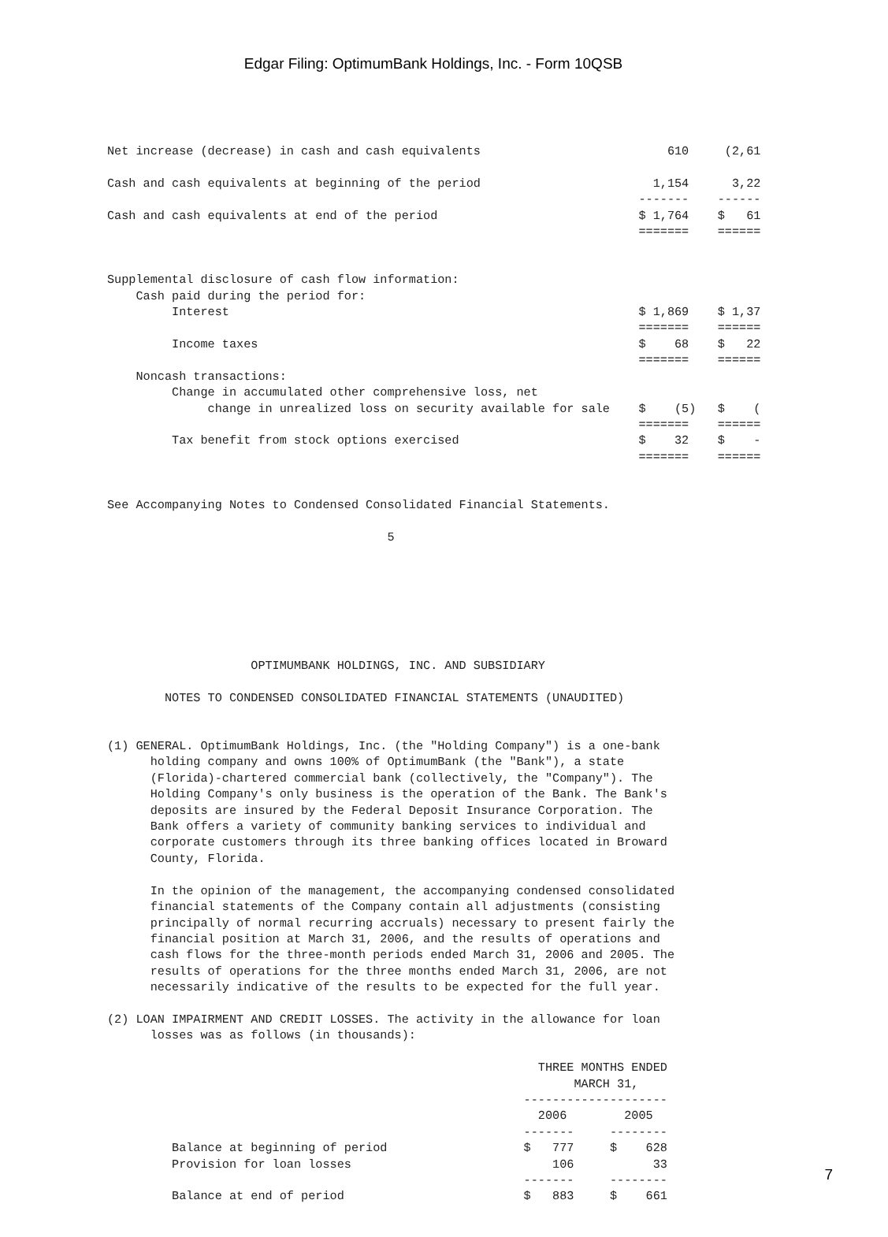Edgar Filing: OptimumBank Holdings, Inc. - Form 10QSB
Net increase (decrease) in cash and cash equivalents                          610     (2,61

Cash and cash equivalents at beginning of the period                        1,154      3,22
                                                                          -------    ------
Cash and cash equivalents at end of the period                            $ 1,764    $   61
                                                                          =======    ======


Supplemental disclosure of cash flow information:
    Cash paid during the period for:
         Interest                                                         $ 1,869    $ 1,37
                                                                          =======    ======
         Income taxes                                                     $    68    $   22
                                                                          =======    ======
    Noncash transactions:
         Change in accumulated other comprehensive loss, net
              change in unrealized loss on security available for sale    $    (5)   $    (
                                                                          =======    ======
         Tax benefit from stock options exercised                         $    32    $    -
                                                                          =======    ======


See Accompanying Notes to Condensed Consolidated Financial Statements.

                                       5







                    OPTIMUMBANK HOLDINGS, INC. AND SUBSIDIARY

        NOTES TO CONDENSED CONSOLIDATED FINANCIAL STATEMENTS (UNAUDITED)


(1) GENERAL. OptimumBank Holdings, Inc. (the "Holding Company") is a one-bank
      holding company and owns 100% of OptimumBank (the "Bank"), a state
      (Florida)-chartered commercial bank (collectively, the "Company"). The
      Holding Company's only business is the operation of the Bank. The Bank's
      deposits are insured by the Federal Deposit Insurance Corporation. The
      Bank offers a variety of community banking services to individual and
      corporate customers through its three banking offices located in Broward
      County, Florida.

      In the opinion of the management, the accompanying condensed consolidated
      financial statements of the Company contain all adjustments (consisting
      principally of normal recurring accruals) necessary to present fairly the
      financial position at March 31, 2006, and the results of operations and
      cash flows for the three-month periods ended March 31, 2006 and 2005. The
      results of operations for the three months ended March 31, 2006, are not
      necessarily indicative of the results to be expected for the full year.

(2) LOAN IMPAIRMENT AND CREDIT LOSSES. The activity in the allowance for loan
      losses was as follows (in thousands):

                                                            THREE MONTHS ENDED
                                                                 MARCH 31,
                                                          --------------------
                                                            2006        2005
                                                          -------     --------
         Balance at beginning of period                   $   777     $    628
         Provision for loan losses                            106           33
                                                          -------     --------
         Balance at end of period                         $   883     $    661
7